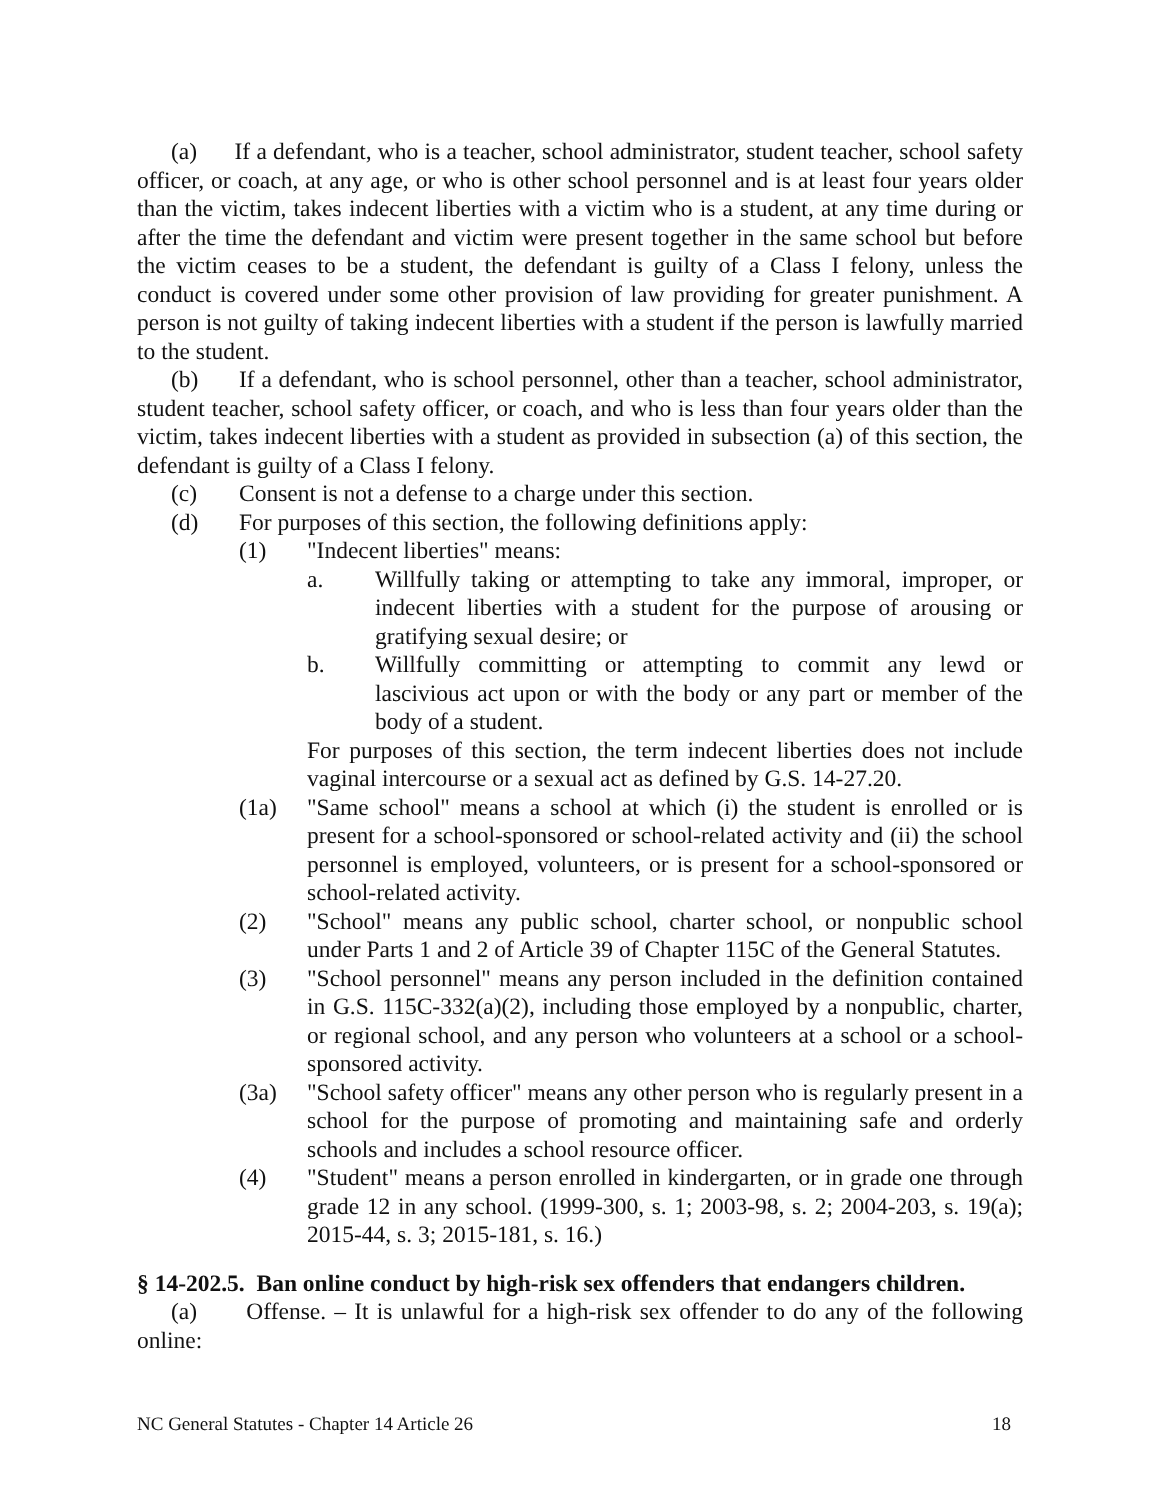(a) If a defendant, who is a teacher, school administrator, student teacher, school safety officer, or coach, at any age, or who is other school personnel and is at least four years older than the victim, takes indecent liberties with a victim who is a student, at any time during or after the time the defendant and victim were present together in the same school but before the victim ceases to be a student, the defendant is guilty of a Class I felony, unless the conduct is covered under some other provision of law providing for greater punishment. A person is not guilty of taking indecent liberties with a student if the person is lawfully married to the student.
(b) If a defendant, who is school personnel, other than a teacher, school administrator, student teacher, school safety officer, or coach, and who is less than four years older than the victim, takes indecent liberties with a student as provided in subsection (a) of this section, the defendant is guilty of a Class I felony.
(c) Consent is not a defense to a charge under this section.
(d) For purposes of this section, the following definitions apply:
(1) "Indecent liberties" means:
a. Willfully taking or attempting to take any immoral, improper, or indecent liberties with a student for the purpose of arousing or gratifying sexual desire; or
b. Willfully committing or attempting to commit any lewd or lascivious act upon or with the body or any part or member of the body of a student.
For purposes of this section, the term indecent liberties does not include vaginal intercourse or a sexual act as defined by G.S. 14-27.20.
(1a) "Same school" means a school at which (i) the student is enrolled or is present for a school-sponsored or school-related activity and (ii) the school personnel is employed, volunteers, or is present for a school-sponsored or school-related activity.
(2) "School" means any public school, charter school, or nonpublic school under Parts 1 and 2 of Article 39 of Chapter 115C of the General Statutes.
(3) "School personnel" means any person included in the definition contained in G.S. 115C-332(a)(2), including those employed by a nonpublic, charter, or regional school, and any person who volunteers at a school or a school-sponsored activity.
(3a) "School safety officer" means any other person who is regularly present in a school for the purpose of promoting and maintaining safe and orderly schools and includes a school resource officer.
(4) "Student" means a person enrolled in kindergarten, or in grade one through grade 12 in any school. (1999-300, s. 1; 2003-98, s. 2; 2004-203, s. 19(a); 2015-44, s. 3; 2015-181, s. 16.)
§ 14-202.5. Ban online conduct by high-risk sex offenders that endangers children.
(a) Offense. – It is unlawful for a high-risk sex offender to do any of the following online:
NC General Statutes - Chapter 14 Article 26 18